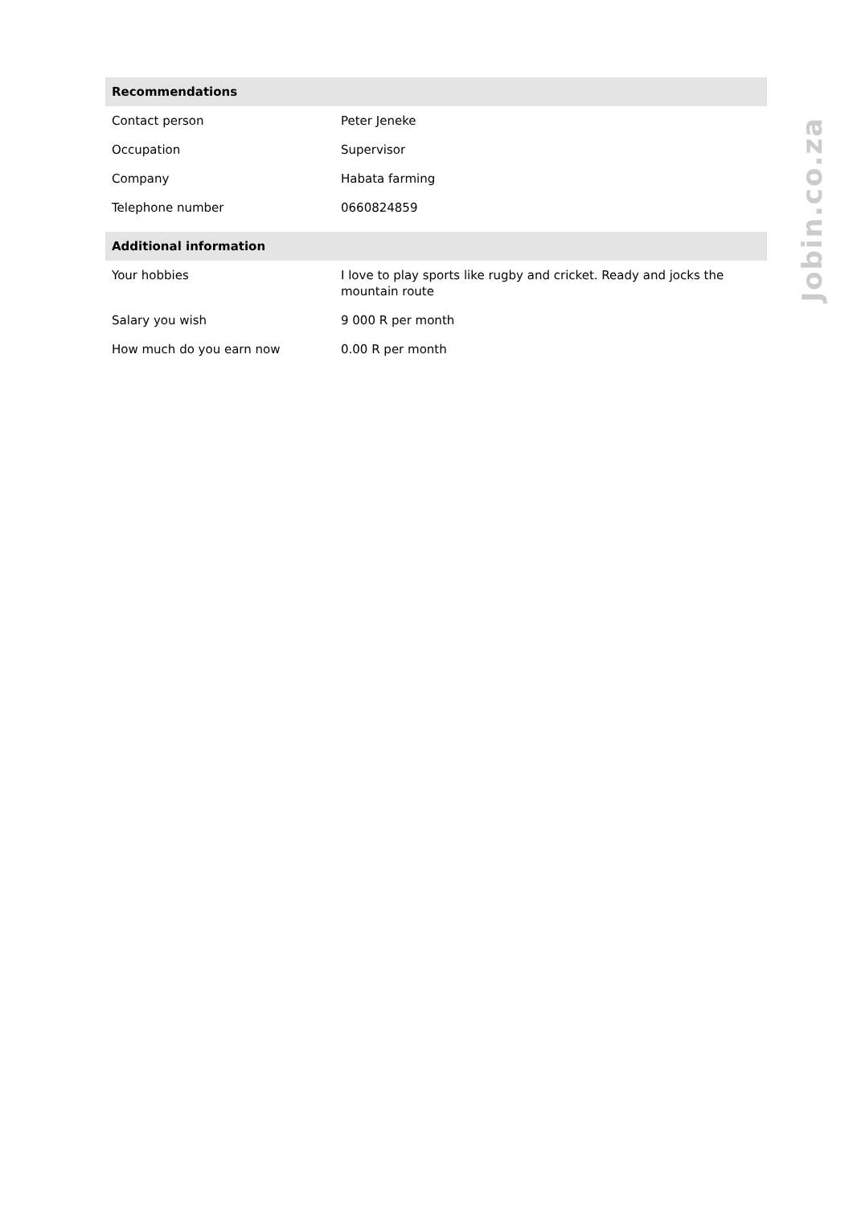| Recommendations | |
| --- | --- |
| Contact person | Peter Jeneke |
| Occupation | Supervisor |
| Company | Habata farming |
| Telephone number | 0660824859 |
| Additional information | |
| Your hobbies | I love to play sports like rugby and cricket. Ready and jocks the mountain route |
| Salary you wish | 9 000 R per month |
| How much do you earn now | 0.00 R per month |
Jobin.co.za